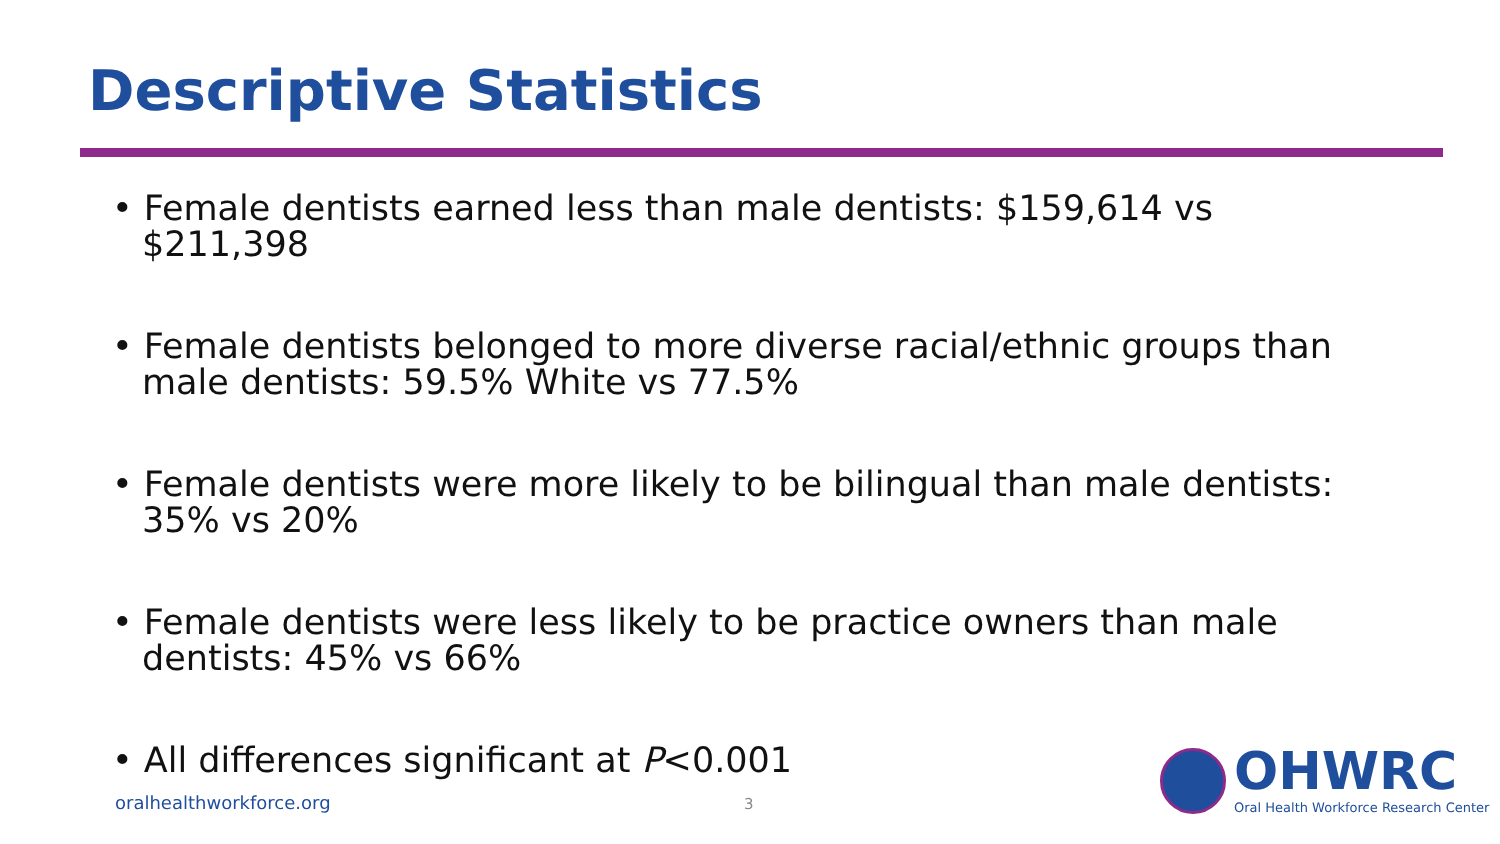Descriptive Statistics
• Female dentists earned less than male dentists: $159,614 vs $211,398
• Female dentists belonged to more diverse racial/ethnic groups than male dentists: 59.5% White vs 77.5%
• Female dentists were more likely to be bilingual than male dentists: 35% vs 20%
• Female dentists were less likely to be practice owners than male dentists: 45% vs 66%
• All differences significant at P<0.001
oralhealthworkforce.org 3
OHWRC
Oral Health Workforce Research Center